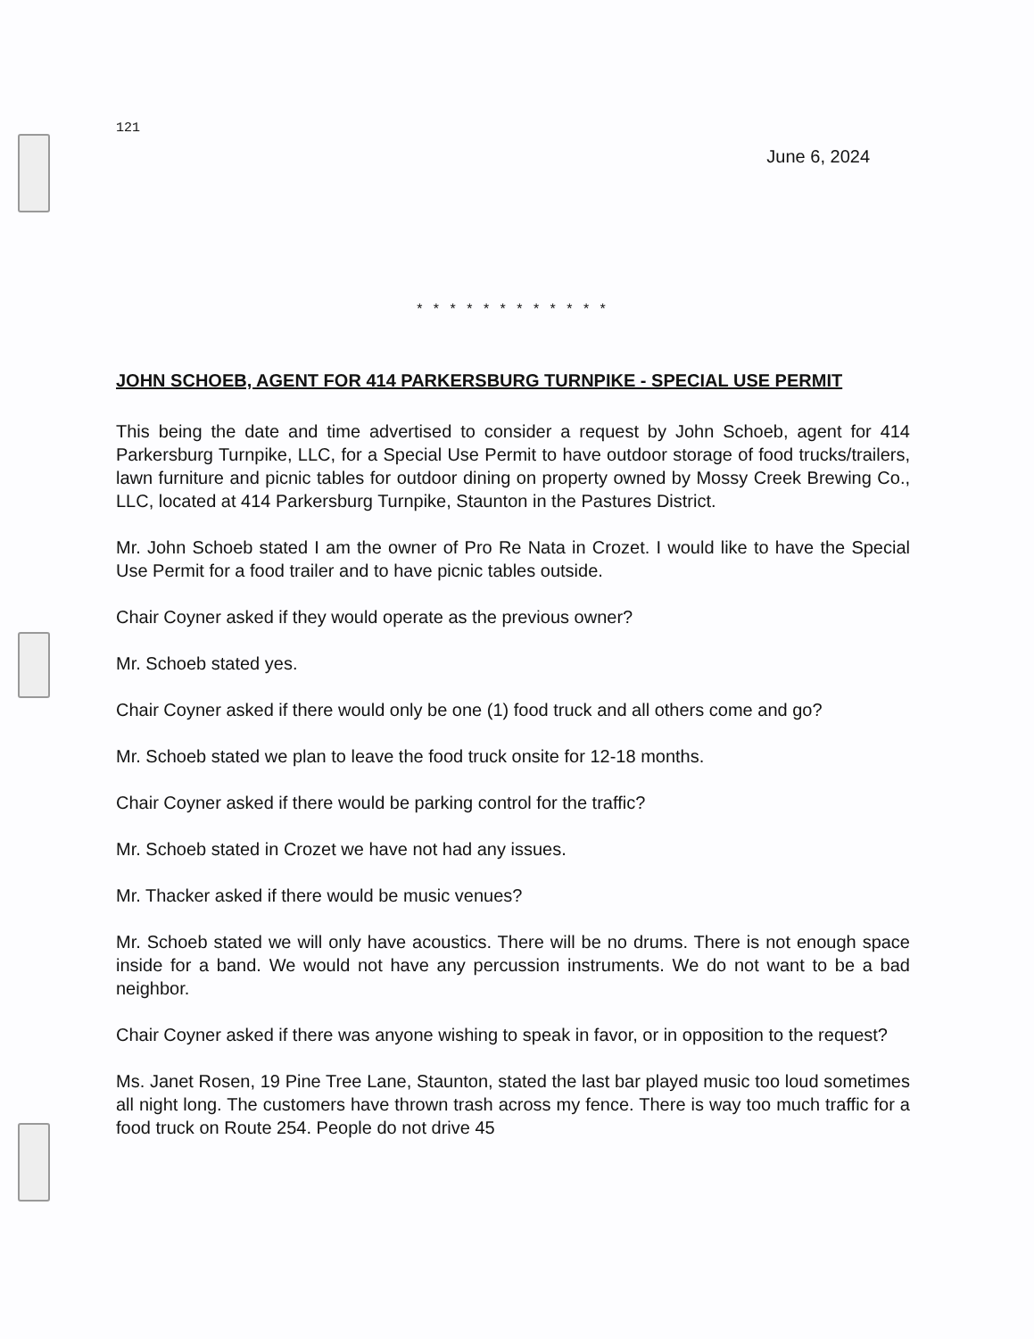121
June 6, 2024
* * * * * * * * * * * *
JOHN SCHOEB, AGENT FOR 414 PARKERSBURG TURNPIKE - SPECIAL USE PERMIT
This being the date and time advertised to consider a request by John Schoeb, agent for 414 Parkersburg Turnpike, LLC, for a Special Use Permit to have outdoor storage of food trucks/trailers, lawn furniture and picnic tables for outdoor dining on property owned by Mossy Creek Brewing Co., LLC, located at 414 Parkersburg Turnpike, Staunton in the Pastures District.
Mr. John Schoeb stated I am the owner of Pro Re Nata in Crozet. I would like to have the Special Use Permit for a food trailer and to have picnic tables outside.
Chair Coyner asked if they would operate as the previous owner?
Mr. Schoeb stated yes.
Chair Coyner asked if there would only be one (1) food truck and all others come and go?
Mr. Schoeb stated we plan to leave the food truck onsite for 12-18 months.
Chair Coyner asked if there would be parking control for the traffic?
Mr. Schoeb stated in Crozet we have not had any issues.
Mr. Thacker asked if there would be music venues?
Mr. Schoeb stated we will only have acoustics. There will be no drums. There is not enough space inside for a band. We would not have any percussion instruments. We do not want to be a bad neighbor.
Chair Coyner asked if there was anyone wishing to speak in favor, or in opposition to the request?
Ms. Janet Rosen, 19 Pine Tree Lane, Staunton, stated the last bar played music too loud sometimes all night long. The customers have thrown trash across my fence. There is way too much traffic for a food truck on Route 254. People do not drive 45